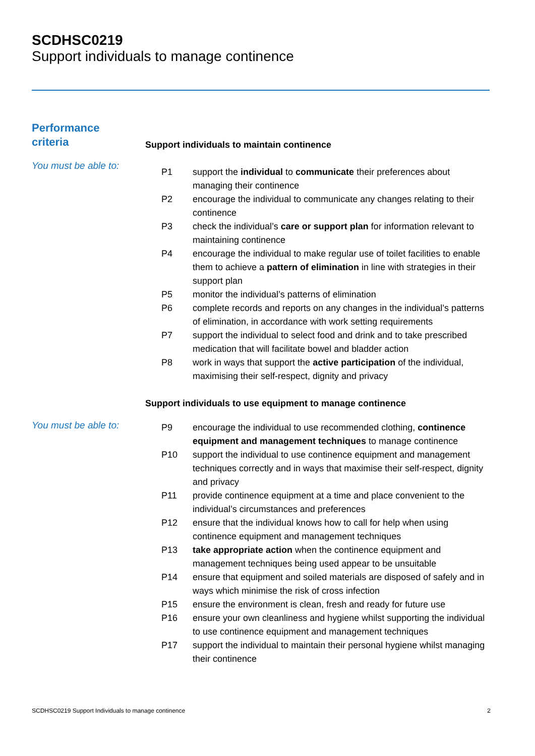SCDHSC0219
Support individuals to manage continence
Performance
criteria
Support individuals to maintain continence
You must be able to:
| P1 | support the individual to communicate their preferences about managing their continence |
| P2 | encourage the individual to communicate any changes relating to their continence |
| P3 | check the individual’s care or support plan for information relevant to maintaining continence |
| P4 | encourage the individual to make regular use of toilet facilities to enable them to achieve a pattern of elimination in line with strategies in their support plan |
| P5 | monitor the individual’s patterns of elimination |
| P6 | complete records and reports on any changes in the individual’s patterns of elimination, in accordance with work setting requirements |
| P7 | support the individual to select food and drink and to take prescribed medication that will facilitate bowel and bladder action |
| P8 | work in ways that support the active participation of the individual, maximising their self-respect, dignity and privacy |
Support individuals to use equipment to manage continence
You must be able to:
| P9 | encourage the individual to use recommended clothing, continence equipment and management techniques to manage continence |
| P10 | support the individual to use continence equipment and management techniques correctly and in ways that maximise their self-respect, dignity and privacy |
| P11 | provide continence equipment at a time and place convenient to the individual’s circumstances and preferences |
| P12 | ensure that the individual knows how to call for help when using continence equipment and management techniques |
| P13 | take appropriate action when the continence equipment and management techniques being used appear to be unsuitable |
| P14 | ensure that equipment and soiled materials are disposed of safely and in ways which minimise the risk of cross infection |
| P15 | ensure the environment is clean, fresh and ready for future use |
| P16 | ensure your own cleanliness and hygiene whilst supporting the individual to use continence equipment and management techniques |
| P17 | support the individual to maintain their personal hygiene whilst managing their continence |
SCDHSC0219 Support Individuals to manage continence 2